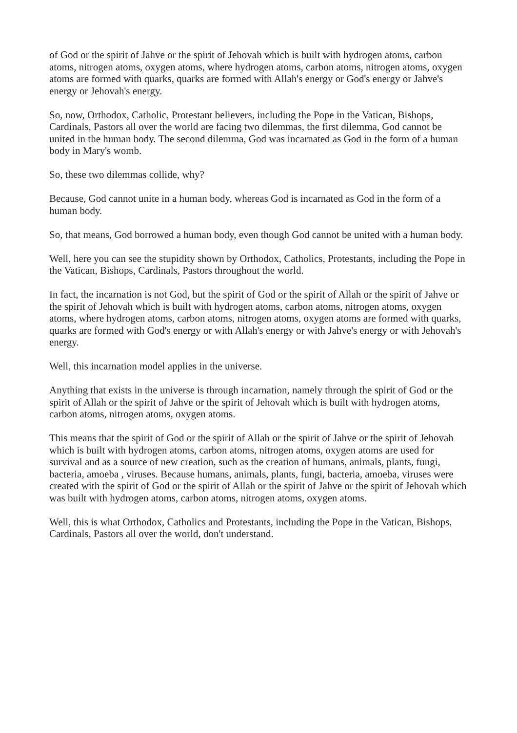of God or the spirit of Jahve or the spirit of Jehovah which is built with hydrogen atoms, carbon atoms, nitrogen atoms, oxygen atoms, where hydrogen atoms, carbon atoms, nitrogen atoms, oxygen atoms are formed with quarks, quarks are formed with Allah's energy or God's energy or Jahve's energy or Jehovah's energy.
So, now, Orthodox, Catholic, Protestant believers, including the Pope in the Vatican, Bishops, Cardinals, Pastors all over the world are facing two dilemmas, the first dilemma, God cannot be united in the human body. The second dilemma, God was incarnated as God in the form of a human body in Mary's womb.
So, these two dilemmas collide, why?
Because, God cannot unite in a human body, whereas God is incarnated as God in the form of a human body.
So, that means, God borrowed a human body, even though God cannot be united with a human body.
Well, here you can see the stupidity shown by Orthodox, Catholics, Protestants, including the Pope in the Vatican, Bishops, Cardinals, Pastors throughout the world.
In fact, the incarnation is not God, but the spirit of God or the spirit of Allah or the spirit of Jahve or the spirit of Jehovah which is built with hydrogen atoms, carbon atoms, nitrogen atoms, oxygen atoms, where hydrogen atoms, carbon atoms, nitrogen atoms, oxygen atoms are formed with quarks, quarks are formed with God's energy or with Allah's energy or with Jahve's energy or with Jehovah's energy.
Well, this incarnation model applies in the universe.
Anything that exists in the universe is through incarnation, namely through the spirit of God or the spirit of Allah or the spirit of Jahve or the spirit of Jehovah which is built with hydrogen atoms, carbon atoms, nitrogen atoms, oxygen atoms.
This means that the spirit of God or the spirit of Allah or the spirit of Jahve or the spirit of Jehovah which is built with hydrogen atoms, carbon atoms, nitrogen atoms, oxygen atoms are used for survival and as a source of new creation, such as the creation of humans, animals, plants, fungi, bacteria, amoeba , viruses. Because humans, animals, plants, fungi, bacteria, amoeba, viruses were created with the spirit of God or the spirit of Allah or the spirit of Jahve or the spirit of Jehovah which was built with hydrogen atoms, carbon atoms, nitrogen atoms, oxygen atoms.
Well, this is what Orthodox, Catholics and Protestants, including the Pope in the Vatican, Bishops, Cardinals, Pastors all over the world, don't understand.